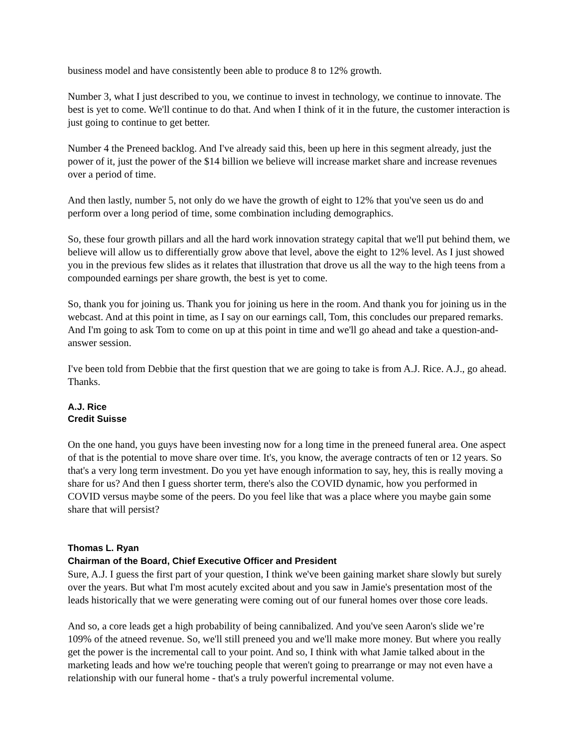business model and have consistently been able to produce 8 to 12% growth.
Number 3, what I just described to you, we continue to invest in technology, we continue to innovate. The best is yet to come. We'll continue to do that. And when I think of it in the future, the customer interaction is just going to continue to get better.
Number 4 the Preneed backlog. And I've already said this, been up here in this segment already, just the power of it, just the power of the $14 billion we believe will increase market share and increase revenues over a period of time.
And then lastly, number 5, not only do we have the growth of eight to 12% that you've seen us do and perform over a long period of time, some combination including demographics.
So, these four growth pillars and all the hard work innovation strategy capital that we'll put behind them, we believe will allow us to differentially grow above that level, above the eight to 12% level. As I just showed you in the previous few slides as it relates that illustration that drove us all the way to the high teens from a compounded earnings per share growth, the best is yet to come.
So, thank you for joining us. Thank you for joining us here in the room. And thank you for joining us in the webcast. And at this point in time, as I say on our earnings call, Tom, this concludes our prepared remarks. And I'm going to ask Tom to come on up at this point in time and we'll go ahead and take a question-and-answer session.
I've been told from Debbie that the first question that we are going to take is from A.J. Rice. A.J., go ahead. Thanks.
A.J. Rice
Credit Suisse
On the one hand, you guys have been investing now for a long time in the preneed funeral area. One aspect of that is the potential to move share over time. It's, you know, the average contracts of ten or 12 years. So that's a very long term investment. Do you yet have enough information to say, hey, this is really moving a share for us? And then I guess shorter term, there's also the COVID dynamic, how you performed in COVID versus maybe some of the peers. Do you feel like that was a place where you maybe gain some share that will persist?
Thomas L. Ryan
Chairman of the Board, Chief Executive Officer and President
Sure, A.J. I guess the first part of your question, I think we've been gaining market share slowly but surely over the years. But what I'm most acutely excited about and you saw in Jamie's presentation most of the leads historically that we were generating were coming out of our funeral homes over those core leads.
And so, a core leads get a high probability of being cannibalized. And you've seen Aaron's slide we’re 109% of the atneed revenue. So, we'll still preneed you and we'll make more money. But where you really get the power is the incremental call to your point. And so, I think with what Jamie talked about in the marketing leads and how we're touching people that weren't going to prearrange or may not even have a relationship with our funeral home - that's a truly powerful incremental volume.